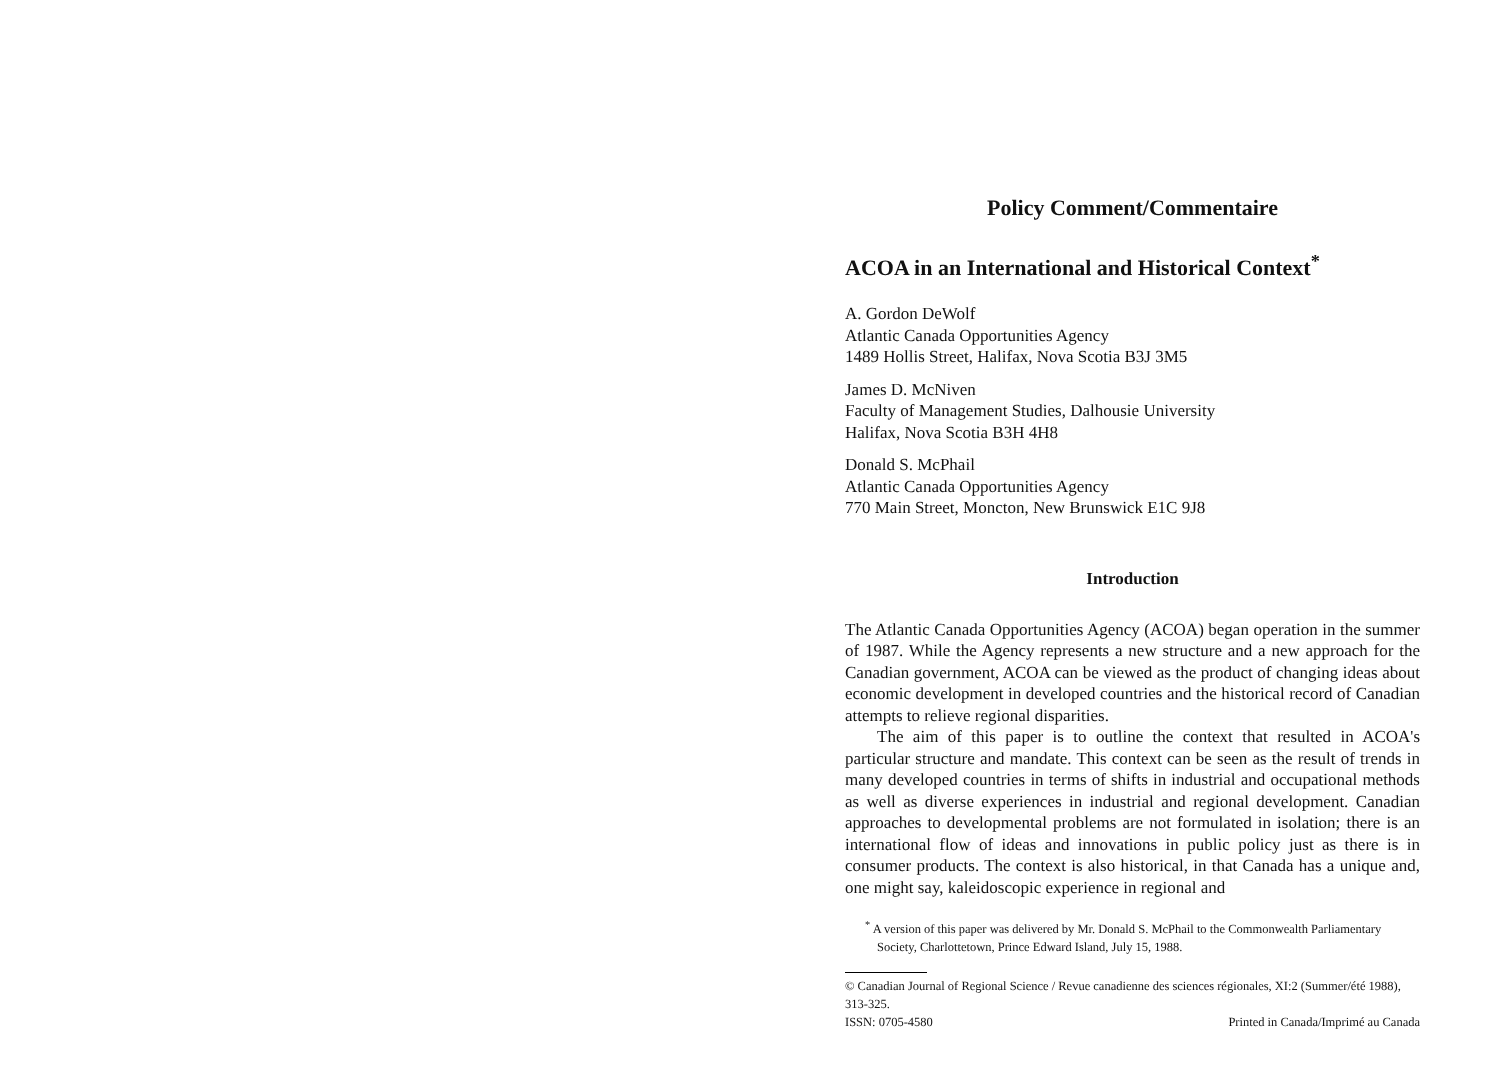Policy Comment/Commentaire
ACOA in an International and Historical Context<sup>*</sup>
A. Gordon DeWolf
Atlantic Canada Opportunities Agency
1489 Hollis Street, Halifax, Nova Scotia B3J 3M5
James D. McNiven
Faculty of Management Studies, Dalhousie University
Halifax, Nova Scotia B3H 4H8
Donald S. McPhail
Atlantic Canada Opportunities Agency
770 Main Street, Moncton, New Brunswick E1C 9J8
Introduction
The Atlantic Canada Opportunities Agency (ACOA) began operation in the summer of 1987. While the Agency represents a new structure and a new approach for the Canadian government, ACOA can be viewed as the product of changing ideas about economic development in developed countries and the historical record of Canadian attempts to relieve regional disparities.
The aim of this paper is to outline the context that resulted in ACOA's particular structure and mandate. This context can be seen as the result of trends in many developed countries in terms of shifts in industrial and occupational methods as well as diverse experiences in industrial and regional development. Canadian approaches to developmental problems are not formulated in isolation; there is an international flow of ideas and innovations in public policy just as there is in consumer products. The context is also historical, in that Canada has a unique and, one might say, kaleidoscopic experience in regional and
<sup>*</sup> A version of this paper was delivered by Mr. Donald S. McPhail to the Commonwealth Parliamentary Society, Charlottetown, Prince Edward Island, July 15, 1988.
© Canadian Journal of Regional Science / Revue canadienne des sciences régionales, XI:2 (Summer/été 1988), 313-325.
ISSN: 0705-4580 Printed in Canada/Imprimé au Canada